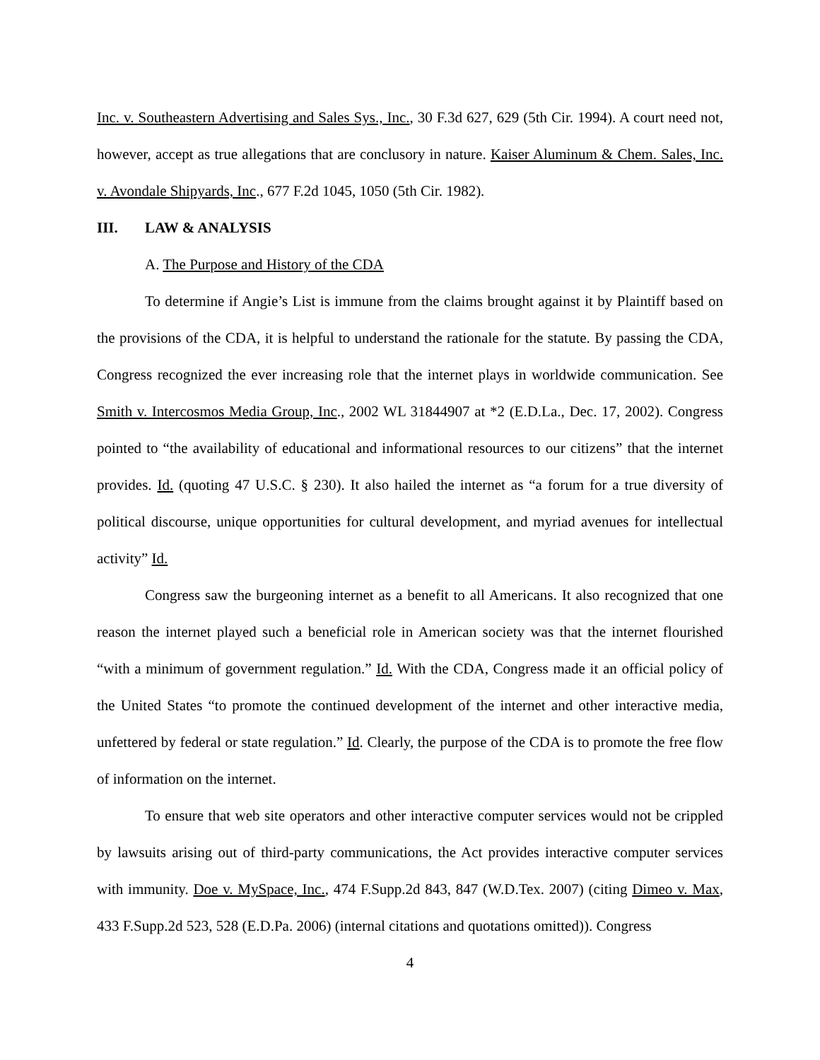Inc. v. Southeastern Advertising and Sales Sys., Inc., 30 F.3d 627, 629 (5th Cir. 1994). A court need not, however, accept as true allegations that are conclusory in nature. Kaiser Aluminum & Chem. Sales, Inc. v. Avondale Shipyards, Inc., 677 F.2d 1045, 1050 (5th Cir. 1982).
III. LAW & ANALYSIS
A. The Purpose and History of the CDA
To determine if Angie’s List is immune from the claims brought against it by Plaintiff based on the provisions of the CDA, it is helpful to understand the rationale for the statute. By passing the CDA, Congress recognized the ever increasing role that the internet plays in worldwide communication. See Smith v. Intercosmos Media Group, Inc., 2002 WL 31844907 at *2 (E.D.La., Dec. 17, 2002). Congress pointed to “the availability of educational and informational resources to our citizens” that the internet provides. Id. (quoting 47 U.S.C. § 230). It also hailed the internet as “a forum for a true diversity of political discourse, unique opportunities for cultural development, and myriad avenues for intellectual activity” Id.
Congress saw the burgeoning internet as a benefit to all Americans. It also recognized that one reason the internet played such a beneficial role in American society was that the internet flourished “with a minimum of government regulation.” Id. With the CDA, Congress made it an official policy of the United States “to promote the continued development of the internet and other interactive media, unfettered by federal or state regulation.” Id. Clearly, the purpose of the CDA is to promote the free flow of information on the internet.
To ensure that web site operators and other interactive computer services would not be crippled by lawsuits arising out of third-party communications, the Act provides interactive computer services with immunity. Doe v. MySpace, Inc., 474 F.Supp.2d 843, 847 (W.D.Tex. 2007) (citing Dimeo v. Max, 433 F.Supp.2d 523, 528 (E.D.Pa. 2006) (internal citations and quotations omitted)). Congress
4